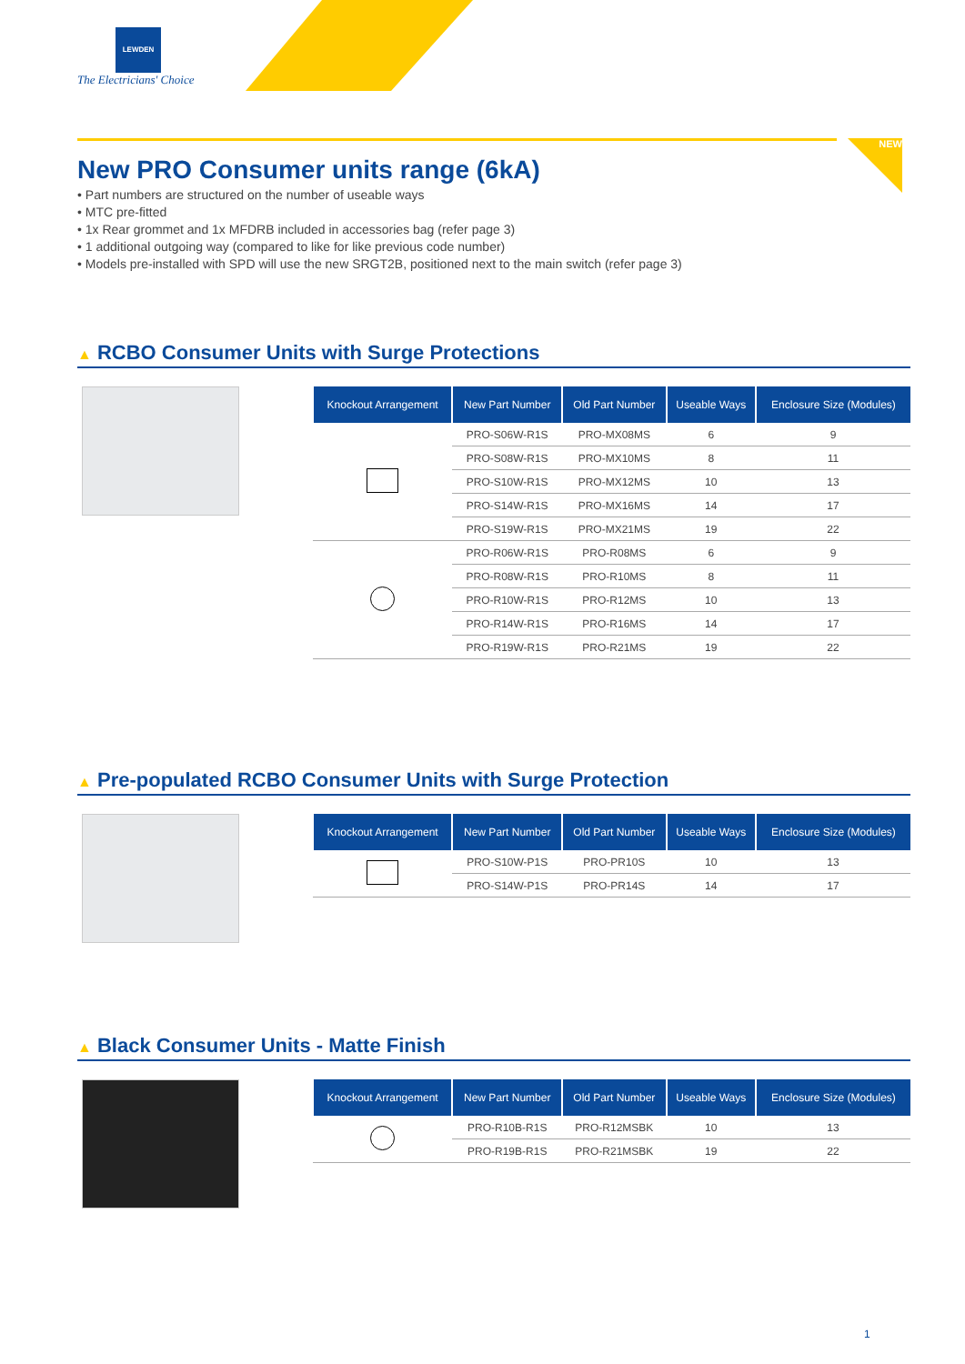LEWDEN
The Electricians' Choice
NEW
New PRO Consumer units range (6kA)
• Part numbers are structured on the number of useable ways
• MTC pre-fitted
• 1x Rear grommet and 1x MFDRB included in accessories bag (refer page 3)
• 1 additional outgoing way (compared to like for like previous code number)
• Models pre-installed with SPD will use the new SRGT2B, positioned next to the main switch (refer page 3)
▲ RCBO Consumer Units with Surge Protections
| Knockout Arrangement | New Part Number | Old Part Number | Useable Ways | Enclosure Size (Modules) |
| --- | --- | --- | --- | --- |
| | PRO-S06W-R1S | PRO-MX08MS | 6 | 9 |
| | PRO-S08W-R1S | PRO-MX10MS | 8 | 11 |
| | PRO-S10W-R1S | PRO-MX12MS | 10 | 13 |
| | PRO-S14W-R1S | PRO-MX16MS | 14 | 17 |
| | PRO-S19W-R1S | PRO-MX21MS | 19 | 22 |
| | PRO-R06W-R1S | PRO-R08MS | 6 | 9 |
| | PRO-R08W-R1S | PRO-R10MS | 8 | 11 |
| | PRO-R10W-R1S | PRO-R12MS | 10 | 13 |
| | PRO-R14W-R1S | PRO-R16MS | 14 | 17 |
| | PRO-R19W-R1S | PRO-R21MS | 19 | 22 |
▲ Pre-populated RCBO Consumer Units with Surge Protection
| Knockout Arrangement | New Part Number | Old Part Number | Useable Ways | Enclosure Size (Modules) |
| --- | --- | --- | --- | --- |
| | PRO-S10W-P1S | PRO-PR10S | 10 | 13 |
| | PRO-S14W-P1S | PRO-PR14S | 14 | 17 |
▲ Black Consumer Units - Matte Finish
| Knockout Arrangement | New Part Number | Old Part Number | Useable Ways | Enclosure Size (Modules) |
| --- | --- | --- | --- | --- |
| | PRO-R10B-R1S | PRO-R12MSBK | 10 | 13 |
| | PRO-R19B-R1S | PRO-R21MSBK | 19 | 22 |
1